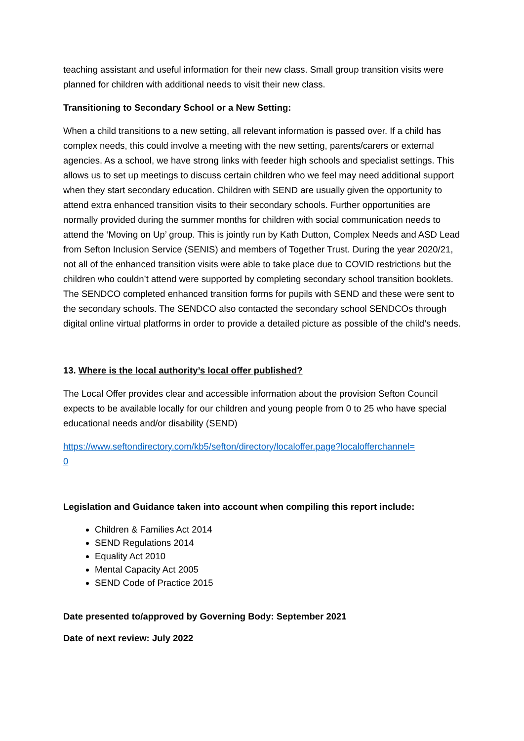teaching assistant and useful information for their new class. Small group transition visits were planned for children with additional needs to visit their new class.
Transitioning to Secondary School or a New Setting:
When a child transitions to a new setting, all relevant information is passed over. If a child has complex needs, this could involve a meeting with the new setting, parents/carers or external agencies. As a school, we have strong links with feeder high schools and specialist settings. This allows us to set up meetings to discuss certain children who we feel may need additional support when they start secondary education. Children with SEND are usually given the opportunity to attend extra enhanced transition visits to their secondary schools. Further opportunities are normally provided during the summer months for children with social communication needs to attend the ‘Moving on Up’ group. This is jointly run by Kath Dutton, Complex Needs and ASD Lead from Sefton Inclusion Service (SENIS) and members of Together Trust. During the year 2020/21, not all of the enhanced transition visits were able to take place due to COVID restrictions but the children who couldn’t attend were supported by completing secondary school transition booklets. The SENDCO completed enhanced transition forms for pupils with SEND and these were sent to the secondary schools. The SENDCO also contacted the secondary school SENDCOs through digital online virtual platforms in order to provide a detailed picture as possible of the child’s needs.
13. Where is the local authority’s local offer published?
The Local Offer provides clear and accessible information about the provision Sefton Council expects to be available locally for our children and young people from 0 to 25 who have special educational needs and/or disability (SEND)
https://www.seftondirectory.com/kb5/sefton/directory/localoffer.page?localofferchannel=
0
Legislation and Guidance taken into account when compiling this report include:
Children & Families Act 2014
SEND Regulations 2014
Equality Act 2010
Mental Capacity Act 2005
SEND Code of Practice 2015
Date presented to/approved by Governing Body: September 2021
Date of next review: July 2022